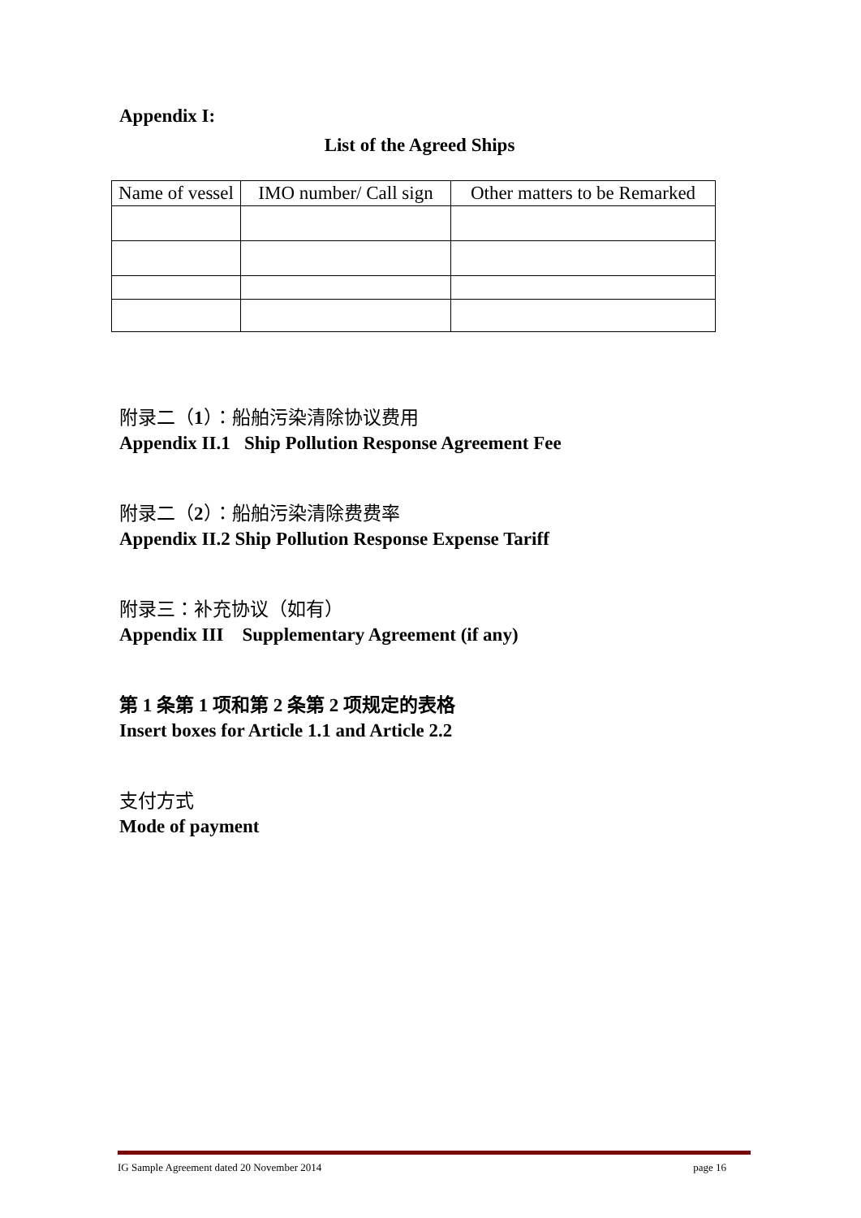Appendix I:
List of the Agreed Ships
| Name of vessel | IMO number/ Call sign | Other matters to be Remarked |
附录二（1）：船舶污染清除协议费用
Appendix II.1 Ship Pollution Response Agreement Fee
附录二（2）：船舶污染清除费费率
Appendix II.2 Ship Pollution Response Expense Tariff
附录三：补充协议（如有）
Appendix III Supplementary Agreement (if any)
第 1 条第 1 项和第 2 条第 2 项规定的表格
Insert boxes for Article 1.1 and Article 2.2
支付方式
Mode of payment
IG Sample Agreement dated 20 November 2014 page 16